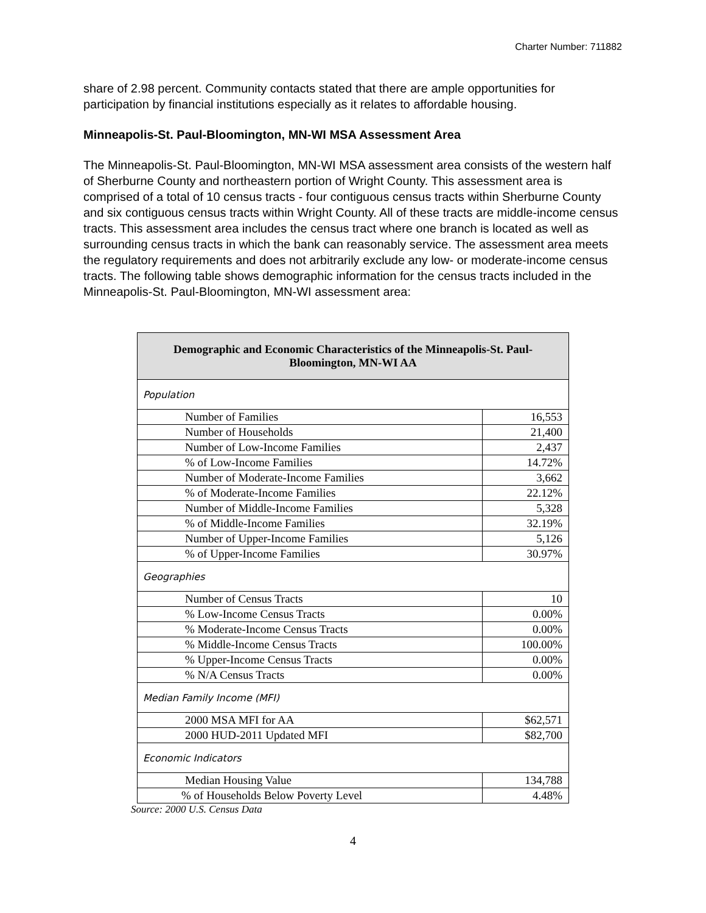Charter Number: 711882
share of 2.98 percent. Community contacts stated that there are ample opportunities for participation by financial institutions especially as it relates to affordable housing.
Minneapolis-St. Paul-Bloomington, MN-WI MSA Assessment Area
The Minneapolis-St. Paul-Bloomington, MN-WI MSA assessment area consists of the western half of Sherburne County and northeastern portion of Wright County. This assessment area is comprised of a total of 10 census tracts - four contiguous census tracts within Sherburne County and six contiguous census tracts within Wright County. All of these tracts are middle-income census tracts. This assessment area includes the census tract where one branch is located as well as surrounding census tracts in which the bank can reasonably service. The assessment area meets the regulatory requirements and does not arbitrarily exclude any low- or moderate-income census tracts. The following table shows demographic information for the census tracts included in the Minneapolis-St. Paul-Bloomington, MN-WI assessment area:
| Demographic and Economic Characteristics of the Minneapolis-St. Paul-Bloomington, MN-WI AA | |
| --- | --- |
| Population | |
| Number of Families | 16,553 |
| Number of Households | 21,400 |
| Number of Low-Income Families | 2,437 |
| % of Low-Income Families | 14.72% |
| Number of Moderate-Income Families | 3,662 |
| % of Moderate-Income Families | 22.12% |
| Number of Middle-Income Families | 5,328 |
| % of Middle-Income Families | 32.19% |
| Number of Upper-Income Families | 5,126 |
| % of Upper-Income Families | 30.97% |
| Geographies | |
| Number of Census Tracts | 10 |
| % Low-Income Census Tracts | 0.00% |
| % Moderate-Income Census Tracts | 0.00% |
| % Middle-Income Census Tracts | 100.00% |
| % Upper-Income Census Tracts | 0.00% |
| % N/A Census Tracts | 0.00% |
| Median Family Income (MFI) | |
| 2000 MSA MFI for AA | $62,571 |
| 2000 HUD-2011 Updated MFI | $82,700 |
| Economic Indicators | |
| Median Housing Value | 134,788 |
| % of Households Below Poverty Level | 4.48% |
Source: 2000 U.S. Census Data
4